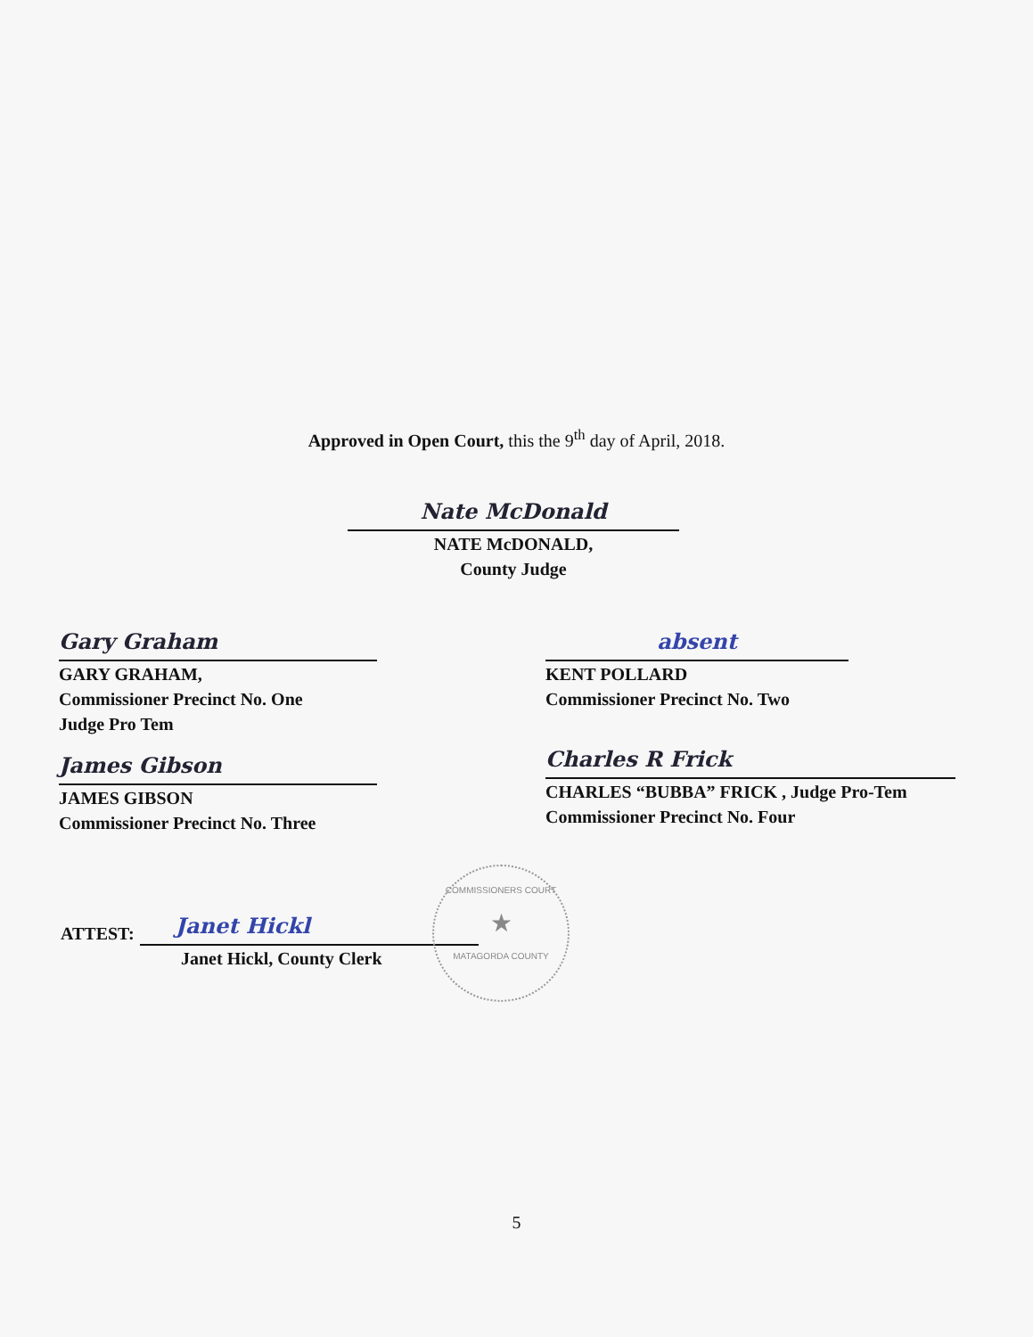Approved in Open Court, this the 9<sup>th</sup> day of April, 2018.
Nate McDonald
NATE McDONALD,
County Judge
Gary Graham
GARY GRAHAM,
Commissioner Precinct No. One
Judge Pro Tem
absent
KENT POLLARD
Commissioner Precinct No. Two
James Gibson
JAMES GIBSON
Commissioner Precinct No. Three
Charles R Frick
CHARLES “BUBBA” FRICK , Judge Pro-Tem
Commissioner Precinct No. Four
ATTEST:
Janet Hickl
Janet Hickl, County Clerk
COMMISSIONERS COURT
★
MATAGORDA COUNTY
5